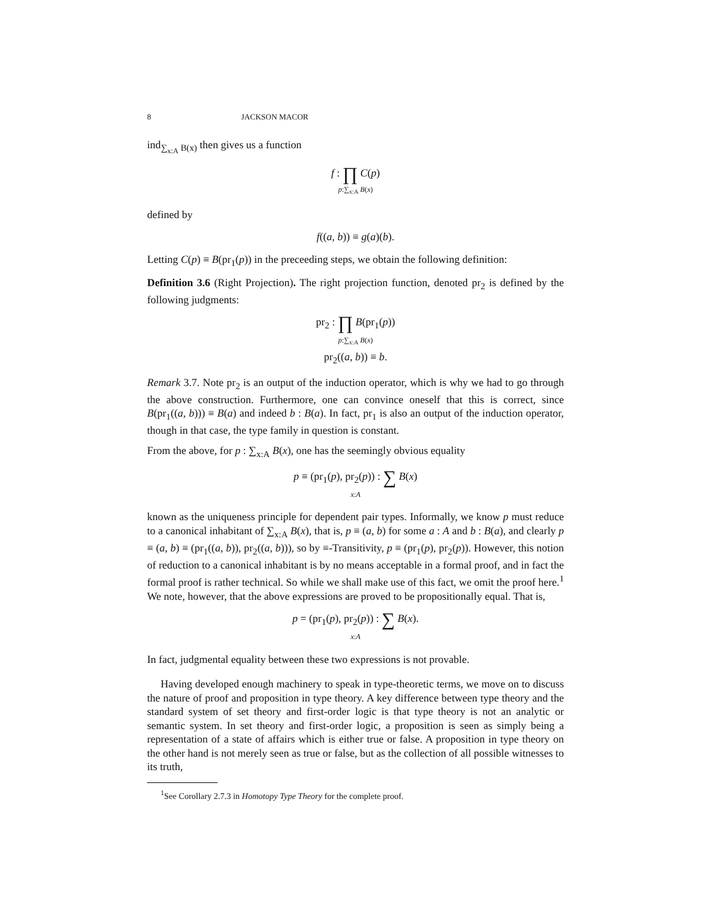8 JACKSON MACOR
ind<sub>∑<sub>x:A</sub> B(x)</sub> then gives us a function
f : ∏ C(p)
p:∑<sub>x:A</sub> B(x)
defined by
f((a, b)) ≡ g(a)(b).
Letting C(p) ≡ B(pr<sub>1</sub>(p)) in the preceeding steps, we obtain the following definition:
Definition 3.6 (Right Projection). The right projection function, denoted pr<sub>2</sub> is defined by the following judgments:
pr<sub>2</sub> : ∏ B(pr<sub>1</sub>(p))
p:∑<sub>x:A</sub> B(x)
pr<sub>2</sub>((a, b)) ≡ b.
Remark 3.7. Note pr<sub>2</sub> is an output of the induction operator, which is why we had to go through the above construction. Furthermore, one can convince oneself that this is correct, since B(pr<sub>1</sub>((a, b))) ≡ B(a) and indeed b : B(a). In fact, pr<sub>1</sub> is also an output of the induction operator, though in that case, the type family in question is constant.
From the above, for p : ∑<sub>x:A</sub> B(x), one has the seemingly obvious equality
p ≡ (pr<sub>1</sub>(p), pr<sub>2</sub>(p)) : ∑ B(x)
x:A
known as the uniqueness principle for dependent pair types. Informally, we know p must reduce to a canonical inhabitant of ∑<sub>x:A</sub> B(x), that is, p ≡ (a, b) for some a : A and b : B(a), and clearly p ≡ (a, b) ≡ (pr<sub>1</sub>((a, b)), pr<sub>2</sub>((a, b))), so by ≡-Transitivity, p ≡ (pr<sub>1</sub>(p), pr<sub>2</sub>(p)). However, this notion of reduction to a canonical inhabitant is by no means acceptable in a formal proof, and in fact the formal proof is rather technical. So while we shall make use of this fact, we omit the proof here.<sup>1</sup> We note, however, that the above expressions are proved to be propositionally equal. That is,
p = (pr<sub>1</sub>(p), pr<sub>2</sub>(p)) : ∑ B(x).
x:A
In fact, judgmental equality between these two expressions is not provable.
Having developed enough machinery to speak in type-theoretic terms, we move on to discuss the nature of proof and proposition in type theory. A key difference between type theory and the standard system of set theory and first-order logic is that type theory is not an analytic or semantic system. In set theory and first-order logic, a proposition is seen as simply being a representation of a state of affairs which is either true or false. A proposition in type theory on the other hand is not merely seen as true or false, but as the collection of all possible witnesses to its truth,
<sup>1</sup> See Corollary 2.7.3 in Homotopy Type Theory for the complete proof.